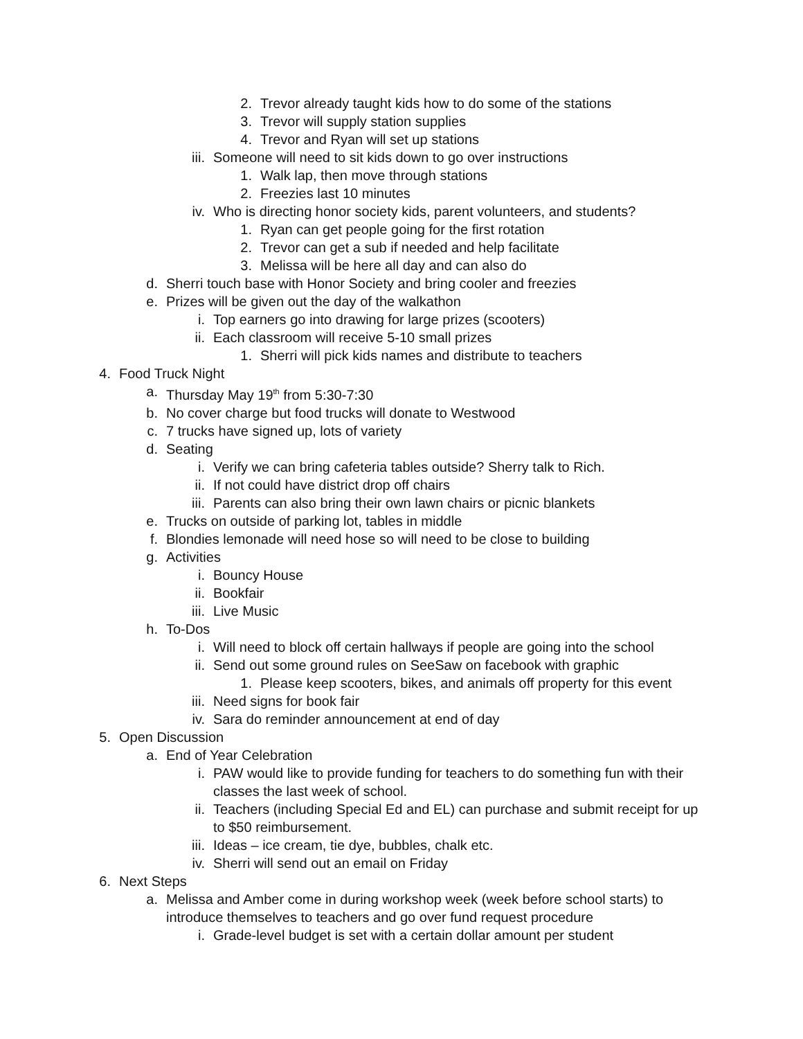2. Trevor already taught kids how to do some of the stations
3. Trevor will supply station supplies
4. Trevor and Ryan will set up stations
iii. Someone will need to sit kids down to go over instructions
1. Walk lap, then move through stations
2. Freezies last 10 minutes
iv. Who is directing honor society kids, parent volunteers, and students?
1. Ryan can get people going for the first rotation
2. Trevor can get a sub if needed and help facilitate
3. Melissa will be here all day and can also do
d. Sherri touch base with Honor Society and bring cooler and freezies
e. Prizes will be given out the day of the walkathon
i. Top earners go into drawing for large prizes (scooters)
ii. Each classroom will receive 5-10 small prizes
1. Sherri will pick kids names and distribute to teachers
4. Food Truck Night
a. Thursday May 19<sup>th</sup> from 5:30-7:30
b. No cover charge but food trucks will donate to Westwood
c. 7 trucks have signed up, lots of variety
d. Seating
i. Verify we can bring cafeteria tables outside? Sherry talk to Rich.
ii. If not could have district drop off chairs
iii. Parents can also bring their own lawn chairs or picnic blankets
e. Trucks on outside of parking lot, tables in middle
f. Blondies lemonade will need hose so will need to be close to building
g. Activities
i. Bouncy House
ii. Bookfair
iii. Live Music
h. To-Dos
i. Will need to block off certain hallways if people are going into the school
ii. Send out some ground rules on SeeSaw on facebook with graphic
1. Please keep scooters, bikes, and animals off property for this event
iii. Need signs for book fair
iv. Sara do reminder announcement at end of day
5. Open Discussion
a. End of Year Celebration
i. PAW would like to provide funding for teachers to do something fun with their classes the last week of school.
ii. Teachers (including Special Ed and EL) can purchase and submit receipt for up to $50 reimbursement.
iii. Ideas – ice cream, tie dye, bubbles, chalk etc.
iv. Sherri will send out an email on Friday
6. Next Steps
a. Melissa and Amber come in during workshop week (week before school starts) to introduce themselves to teachers and go over fund request procedure
i. Grade-level budget is set with a certain dollar amount per student